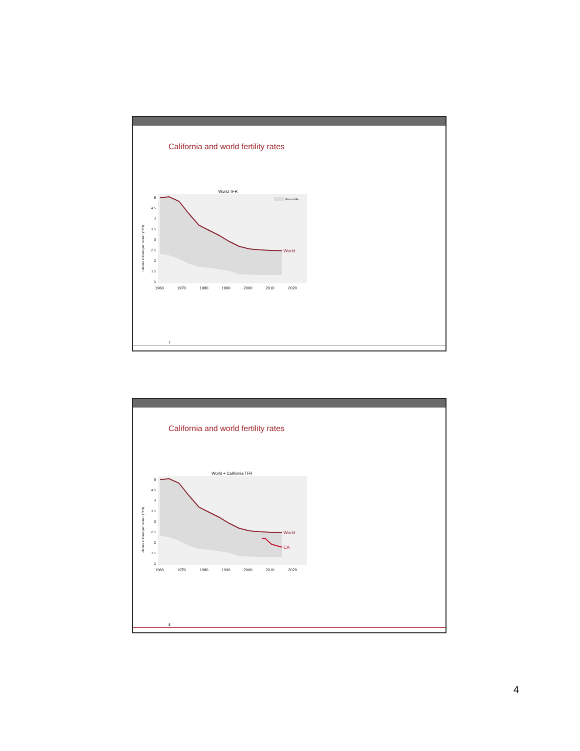California and world fertility rates
World TFR
Percentile
World
5 4.5 4 3.5 3 2.5 2 1.5 1
1960 1970 1980 1990 2000 2010 2020
Lifetime children per woman (TFR)
7
California and world fertility rates
World + California TFR
World
CA
5 4.5 4 3.5 3 2.5 2 1.5 1
1960 1970 1980 1990 2000 2010 2020
Lifetime children per woman (TFR)
8
4